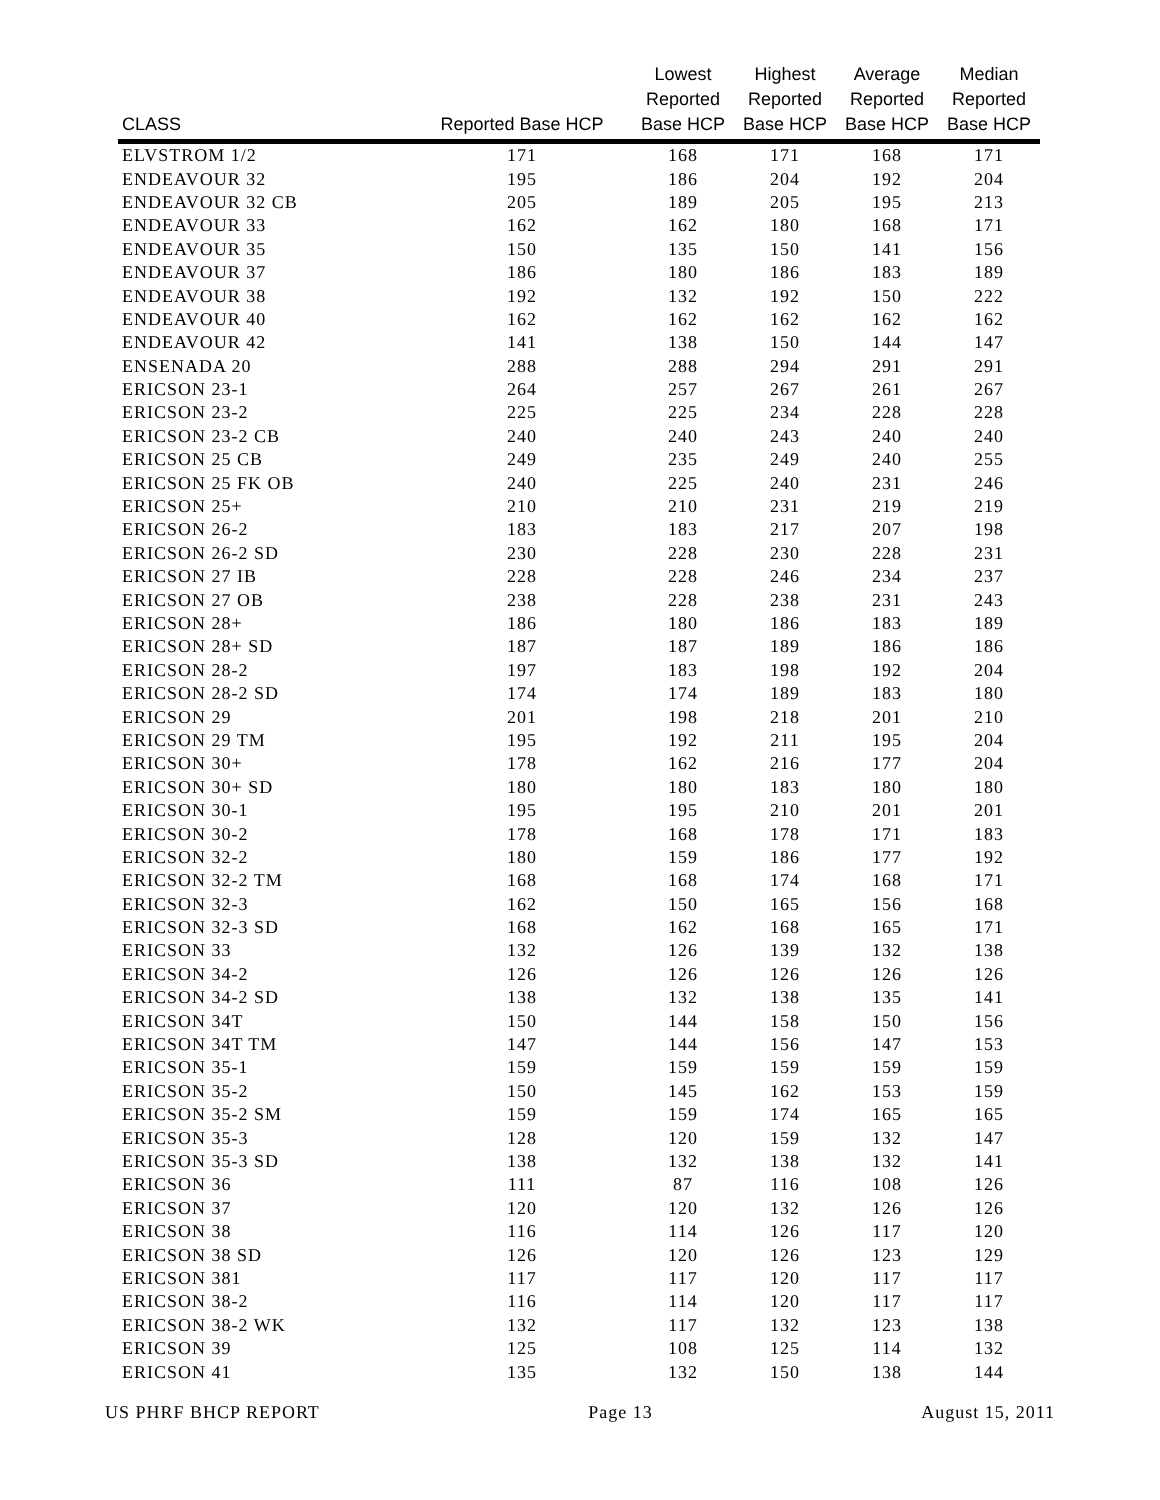| CLASS | Reported Base HCP | Lowest Reported Base HCP | Highest Reported Base HCP | Average Reported Base HCP | Median Reported Base HCP |
| --- | --- | --- | --- | --- | --- |
| ELVSTROM 1/2 | 171 | 168 | 171 | 168 | 171 |
| ENDEAVOUR 32 | 195 | 186 | 204 | 192 | 204 |
| ENDEAVOUR 32 CB | 205 | 189 | 205 | 195 | 213 |
| ENDEAVOUR 33 | 162 | 162 | 180 | 168 | 171 |
| ENDEAVOUR 35 | 150 | 135 | 150 | 141 | 156 |
| ENDEAVOUR 37 | 186 | 180 | 186 | 183 | 189 |
| ENDEAVOUR 38 | 192 | 132 | 192 | 150 | 222 |
| ENDEAVOUR 40 | 162 | 162 | 162 | 162 | 162 |
| ENDEAVOUR 42 | 141 | 138 | 150 | 144 | 147 |
| ENSENADA 20 | 288 | 288 | 294 | 291 | 291 |
| ERICSON 23-1 | 264 | 257 | 267 | 261 | 267 |
| ERICSON 23-2 | 225 | 225 | 234 | 228 | 228 |
| ERICSON 23-2 CB | 240 | 240 | 243 | 240 | 240 |
| ERICSON 25 CB | 249 | 235 | 249 | 240 | 255 |
| ERICSON 25 FK OB | 240 | 225 | 240 | 231 | 246 |
| ERICSON 25+ | 210 | 210 | 231 | 219 | 219 |
| ERICSON 26-2 | 183 | 183 | 217 | 207 | 198 |
| ERICSON 26-2 SD | 230 | 228 | 230 | 228 | 231 |
| ERICSON 27 IB | 228 | 228 | 246 | 234 | 237 |
| ERICSON 27 OB | 238 | 228 | 238 | 231 | 243 |
| ERICSON 28+ | 186 | 180 | 186 | 183 | 189 |
| ERICSON 28+ SD | 187 | 187 | 189 | 186 | 186 |
| ERICSON 28-2 | 197 | 183 | 198 | 192 | 204 |
| ERICSON 28-2 SD | 174 | 174 | 189 | 183 | 180 |
| ERICSON 29 | 201 | 198 | 218 | 201 | 210 |
| ERICSON 29 TM | 195 | 192 | 211 | 195 | 204 |
| ERICSON 30+ | 178 | 162 | 216 | 177 | 204 |
| ERICSON 30+ SD | 180 | 180 | 183 | 180 | 180 |
| ERICSON 30-1 | 195 | 195 | 210 | 201 | 201 |
| ERICSON 30-2 | 178 | 168 | 178 | 171 | 183 |
| ERICSON 32-2 | 180 | 159 | 186 | 177 | 192 |
| ERICSON 32-2 TM | 168 | 168 | 174 | 168 | 171 |
| ERICSON 32-3 | 162 | 150 | 165 | 156 | 168 |
| ERICSON 32-3 SD | 168 | 162 | 168 | 165 | 171 |
| ERICSON 33 | 132 | 126 | 139 | 132 | 138 |
| ERICSON 34-2 | 126 | 126 | 126 | 126 | 126 |
| ERICSON 34-2 SD | 138 | 132 | 138 | 135 | 141 |
| ERICSON 34T | 150 | 144 | 158 | 150 | 156 |
| ERICSON 34T TM | 147 | 144 | 156 | 147 | 153 |
| ERICSON 35-1 | 159 | 159 | 159 | 159 | 159 |
| ERICSON 35-2 | 150 | 145 | 162 | 153 | 159 |
| ERICSON 35-2 SM | 159 | 159 | 174 | 165 | 165 |
| ERICSON 35-3 | 128 | 120 | 159 | 132 | 147 |
| ERICSON 35-3 SD | 138 | 132 | 138 | 132 | 141 |
| ERICSON 36 | 111 | 87 | 116 | 108 | 126 |
| ERICSON 37 | 120 | 120 | 132 | 126 | 126 |
| ERICSON 38 | 116 | 114 | 126 | 117 | 120 |
| ERICSON 38 SD | 126 | 120 | 126 | 123 | 129 |
| ERICSON 381 | 117 | 117 | 120 | 117 | 117 |
| ERICSON 38-2 | 116 | 114 | 120 | 117 | 117 |
| ERICSON 38-2 WK | 132 | 117 | 132 | 123 | 138 |
| ERICSON 39 | 125 | 108 | 125 | 114 | 132 |
| ERICSON 41 | 135 | 132 | 150 | 138 | 144 |
US PHRF BHCP REPORT Page 13 August 15, 2011